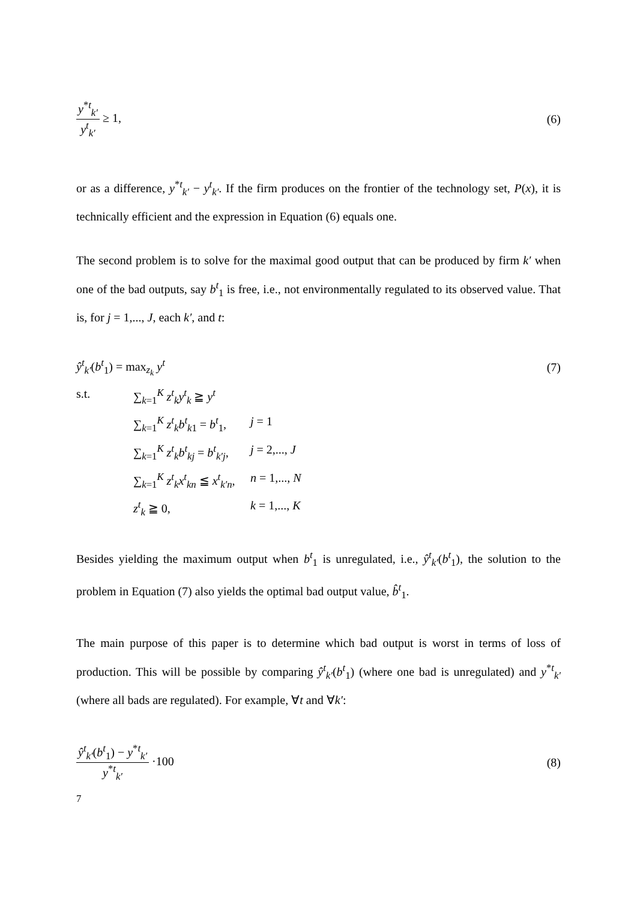y<sup>*t</sup><sub>k′</sub> y<sup>t</sup><sub>k′</sub> ≥ 1, (6)
or as a difference, y<sup>*t</sup><sub>k′</sub> − y<sup>t</sup><sub>k′</sub>. If the firm produces on the frontier of the technology set, P(x), it is technically efficient and the expression in Equation (6) equals one.
The second problem is to solve for the maximal good output that can be produced by firm k′ when one of the bad outputs, say b<sup>t</sup><sub>1</sub> is free, i.e., not environmentally regulated to its observed value. That is, for j = 1,..., J, each k′, and t:
ŷ<sup>t</sup><sub>k′</sub>(b<sup>t</sup><sub>1</sub>) = max<sub>z<sub>k</sub></sub> y<sup>t</sup> (7)
s.t. ∑<sub>k=1</sub><sup>K</sup> z<sup>t</sup><sub>k</sub>y<sup>t</sup><sub>k</sub> ≧ y<sup>t</sup>
∑<sub>k=1</sub><sup>K</sup> z<sup>t</sup><sub>k</sub>b<sup>t</sup><sub>k1</sub> = b<sup>t</sup><sub>1</sub>,
j = 1
∑<sub>k=1</sub><sup>K</sup> z<sup>t</sup><sub>k</sub>b<sup>t</sup><sub>kj</sub> = b<sup>t</sup><sub>k′j</sub>,
j = 2,..., J
∑<sub>k=1</sub><sup>K</sup> z<sup>t</sup><sub>k</sub>x<sup>t</sup><sub>kn</sub> ≦ x<sup>t</sup><sub>k′n</sub>,
n = 1,..., N
z<sup>t</sup><sub>k</sub> ≧ 0, k = 1,..., K
Besides yielding the maximum output when b<sup>t</sup><sub>1</sub> is unregulated, i.e., ŷ<sup>t</sup><sub>k′</sub>(b<sup>t</sup><sub>1</sub>), the solution to the problem in Equation (7) also yields the optimal bad output value, b̂<sup>t</sup><sub>1</sub>.
The main purpose of this paper is to determine which bad output is worst in terms of loss of production. This will be possible by comparing ŷ<sup>t</sup><sub>k′</sub>(b<sup>t</sup><sub>1</sub>) (where one bad is unregulated) and y<sup>*t</sup><sub>k′</sub> (where all bads are regulated). For example, ∀t and ∀k′:
ŷ<sup>t</sup><sub>k′</sub>(b<sup>t</sup><sub>1</sub>) − y<sup>*t</sup><sub>k′</sub> y<sup>*t</sup><sub>k′</sub> ·100 (8)
7